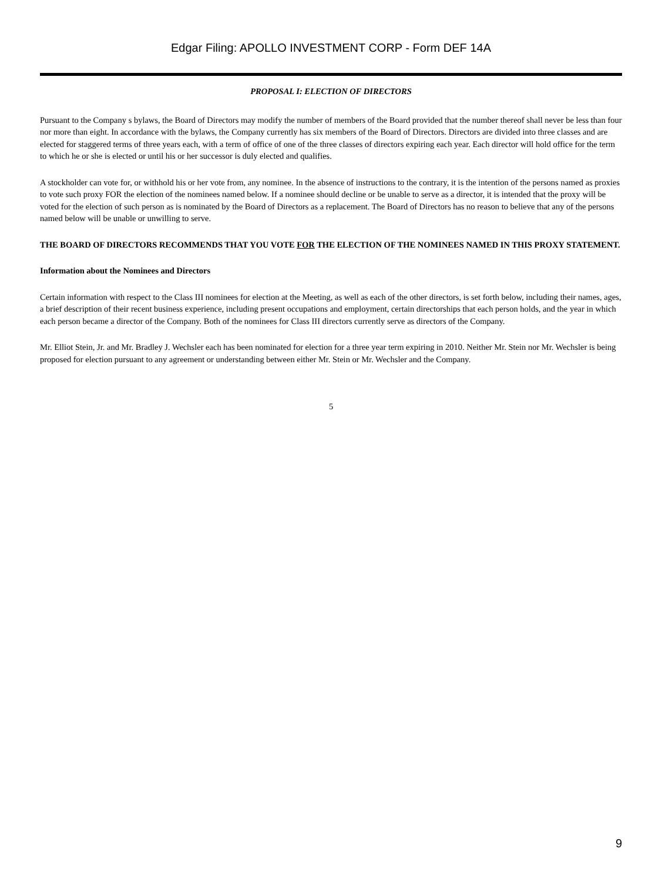Edgar Filing: APOLLO INVESTMENT CORP - Form DEF 14A
PROPOSAL I: ELECTION OF DIRECTORS
Pursuant to the Company s bylaws, the Board of Directors may modify the number of members of the Board provided that the number thereof shall never be less than four nor more than eight. In accordance with the bylaws, the Company currently has six members of the Board of Directors. Directors are divided into three classes and are elected for staggered terms of three years each, with a term of office of one of the three classes of directors expiring each year. Each director will hold office for the term to which he or she is elected or until his or her successor is duly elected and qualifies.
A stockholder can vote for, or withhold his or her vote from, any nominee. In the absence of instructions to the contrary, it is the intention of the persons named as proxies to vote such proxy FOR the election of the nominees named below. If a nominee should decline or be unable to serve as a director, it is intended that the proxy will be voted for the election of such person as is nominated by the Board of Directors as a replacement. The Board of Directors has no reason to believe that any of the persons named below will be unable or unwilling to serve.
THE BOARD OF DIRECTORS RECOMMENDS THAT YOU VOTE FOR THE ELECTION OF THE NOMINEES NAMED IN THIS PROXY STATEMENT.
Information about the Nominees and Directors
Certain information with respect to the Class III nominees for election at the Meeting, as well as each of the other directors, is set forth below, including their names, ages, a brief description of their recent business experience, including present occupations and employment, certain directorships that each person holds, and the year in which each person became a director of the Company. Both of the nominees for Class III directors currently serve as directors of the Company.
Mr. Elliot Stein, Jr. and Mr. Bradley J. Wechsler each has been nominated for election for a three year term expiring in 2010. Neither Mr. Stein nor Mr. Wechsler is being proposed for election pursuant to any agreement or understanding between either Mr. Stein or Mr. Wechsler and the Company.
5
9